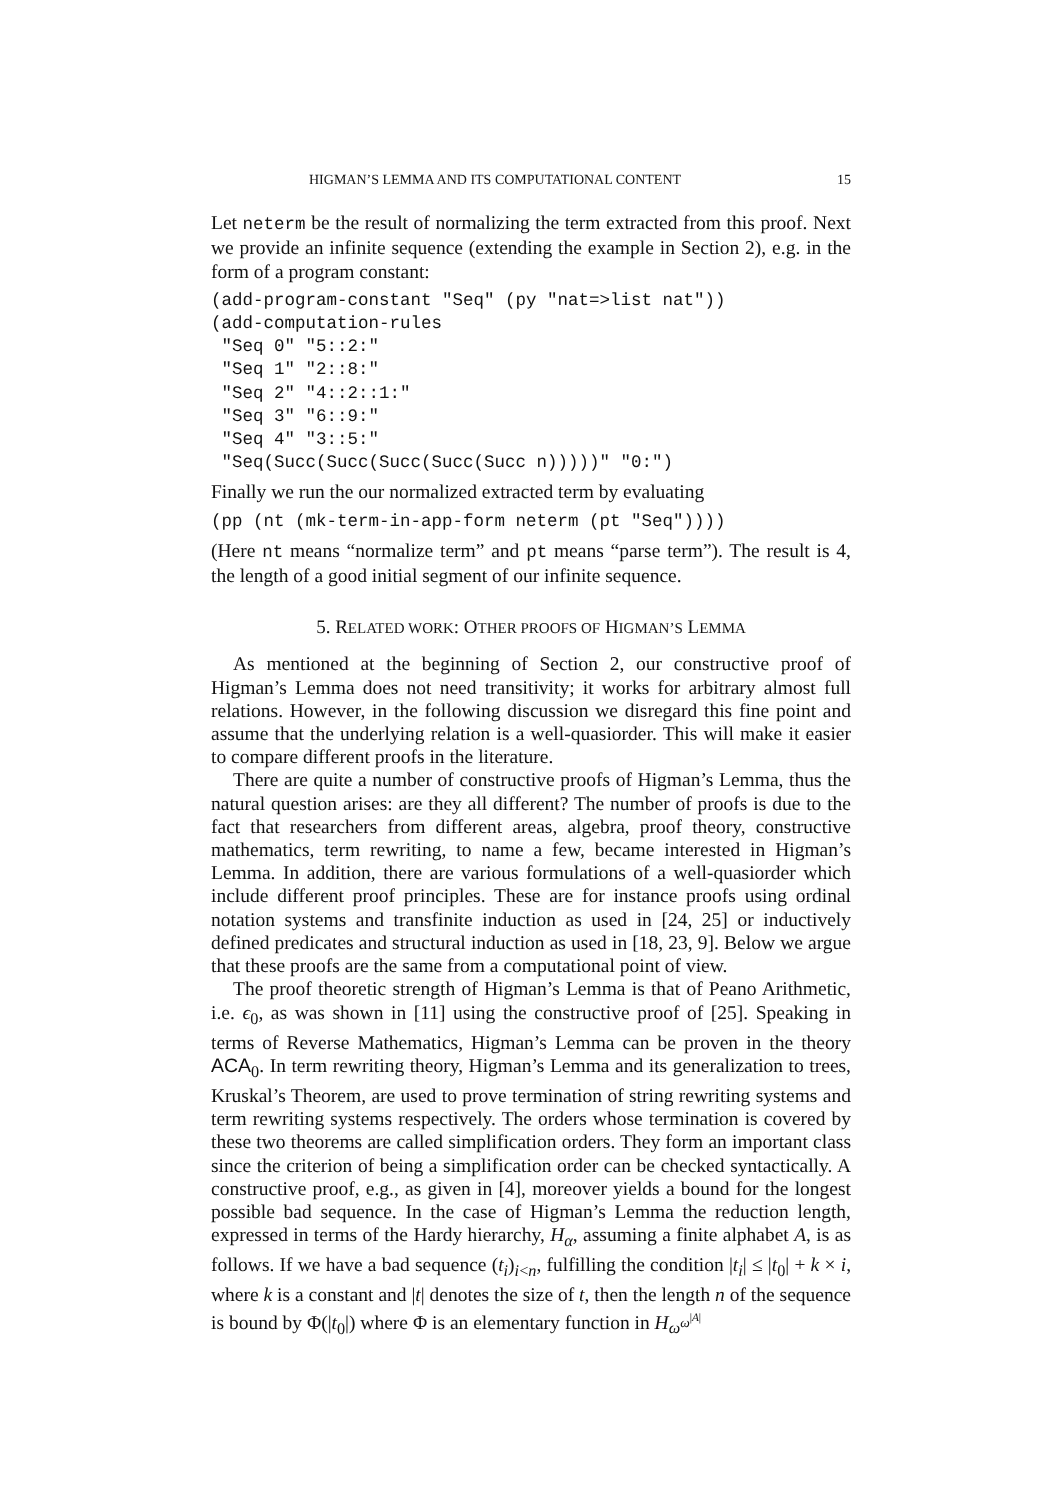HIGMAN’S LEMMA AND ITS COMPUTATIONAL CONTENT 15
Let neterm be the result of normalizing the term extracted from this proof. Next we provide an infinite sequence (extending the example in Section 2), e.g. in the form of a program constant:
(add-program-constant "Seq" (py "nat=>list nat"))
(add-computation-rules
 "Seq 0" "5::2:"
 "Seq 1" "2::8:"
 "Seq 2" "4::2::1:"
 "Seq 3" "6::9:"
 "Seq 4" "3::5:"
 "Seq(Succ(Succ(Succ(Succ(Succ n)))))" "0:")
Finally we run the our normalized extracted term by evaluating
(pp (nt (mk-term-in-app-form neterm (pt "Seq"))))
(Here nt means “normalize term” and pt means “parse term”). The result is 4, the length of a good initial segment of our infinite sequence.
5. RELATED WORK: OTHER PROOFS OF HIGMAN’S LEMMA
As mentioned at the beginning of Section 2, our constructive proof of Higman’s Lemma does not need transitivity; it works for arbitrary almost full relations. However, in the following discussion we disregard this fine point and assume that the underlying relation is a well-quasiorder. This will make it easier to compare different proofs in the literature.
There are quite a number of constructive proofs of Higman’s Lemma, thus the natural question arises: are they all different? The number of proofs is due to the fact that researchers from different areas, algebra, proof theory, constructive mathematics, term rewriting, to name a few, became interested in Higman’s Lemma. In addition, there are various formulations of a well-quasiorder which include different proof principles. These are for instance proofs using ordinal notation systems and transfinite induction as used in [24, 25] or inductively defined predicates and structural induction as used in [18, 23, 9]. Below we argue that these proofs are the same from a computational point of view.
The proof theoretic strength of Higman’s Lemma is that of Peano Arithmetic, i.e. ϵ<sub>0</sub>, as was shown in [11] using the constructive proof of [25]. Speaking in terms of Reverse Mathematics, Higman’s Lemma can be proven in the theory ACA<sub>0</sub>. In term rewriting theory, Higman’s Lemma and its generalization to trees, Kruskal’s Theorem, are used to prove termination of string rewriting systems and term rewriting systems respectively. The orders whose termination is covered by these two theorems are called simplification orders. They form an important class since the criterion of being a simplification order can be checked syntactically. A constructive proof, e.g., as given in [4], moreover yields a bound for the longest possible bad sequence. In the case of Higman’s Lemma the reduction length, expressed in terms of the Hardy hierarchy, H<sub>α</sub>, assuming a finite alphabet A, is as follows. If we have a bad sequence (t<sub>i</sub>)<sub>i<n</sub>, fulfilling the condition |t<sub>i</sub>| ≤ |t<sub>0</sub>| + k × i, where k is a constant and |t| denotes the size of t, then the length n of the sequence is bound by Φ(|t<sub>0</sub>|) where Φ is an elementary function in H<sub>ω<sup>ω<sup>|A|</sup></sup></sub>